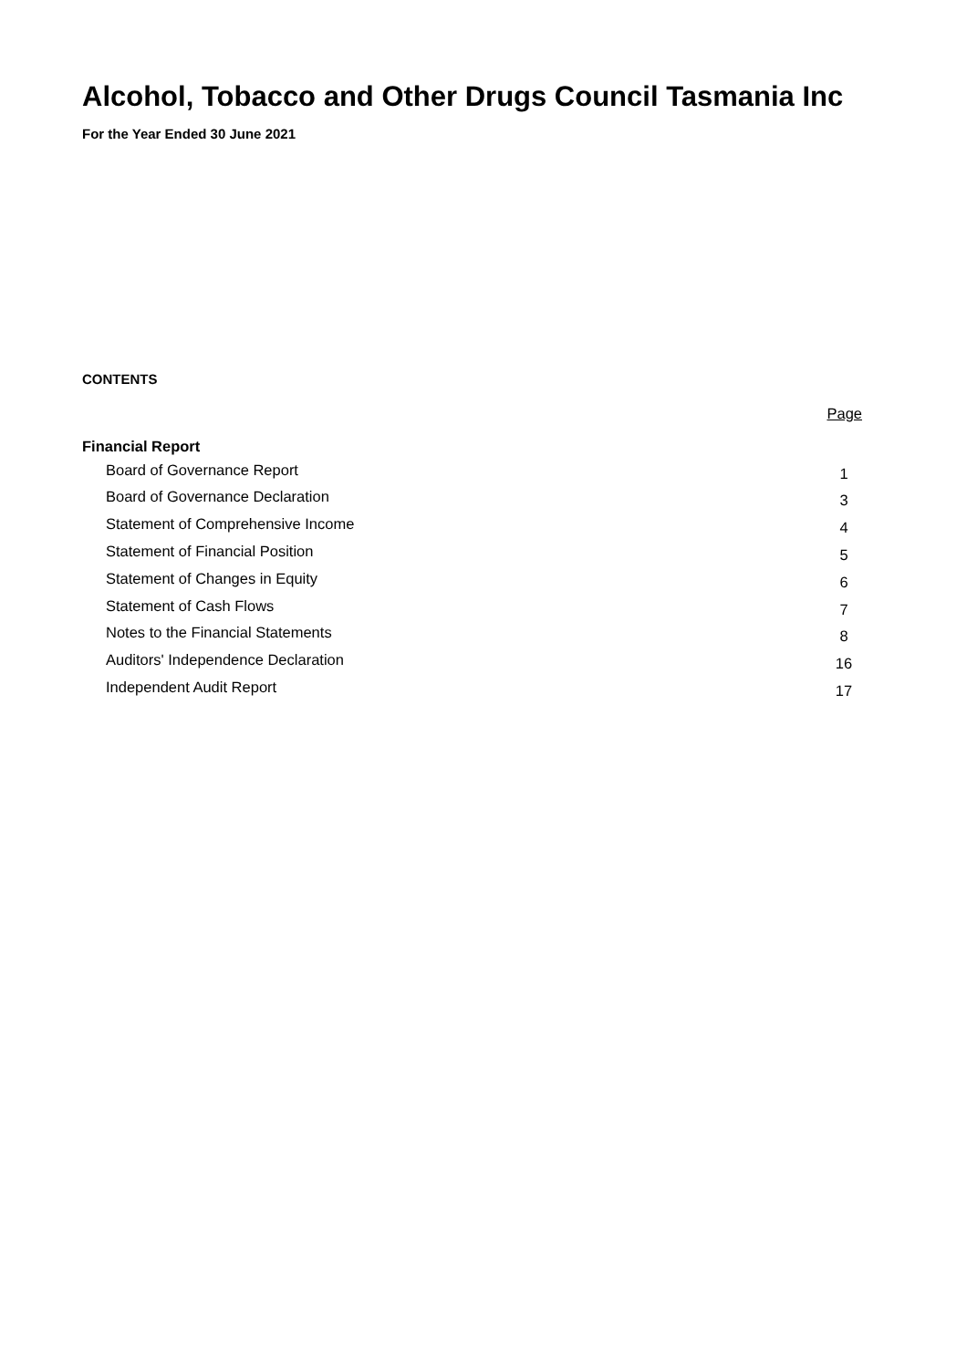Alcohol, Tobacco and Other Drugs Council Tasmania Inc
For the Year Ended 30 June 2021
CONTENTS
| | Page |
| Financial Report | |
| Board of Governance Report | 1 |
| Board of Governance Declaration | 3 |
| Statement of Comprehensive Income | 4 |
| Statement of Financial Position | 5 |
| Statement of Changes in Equity | 6 |
| Statement of Cash Flows | 7 |
| Notes to the Financial Statements | 8 |
| Auditors' Independence Declaration | 16 |
| Independent Audit Report | 17 |